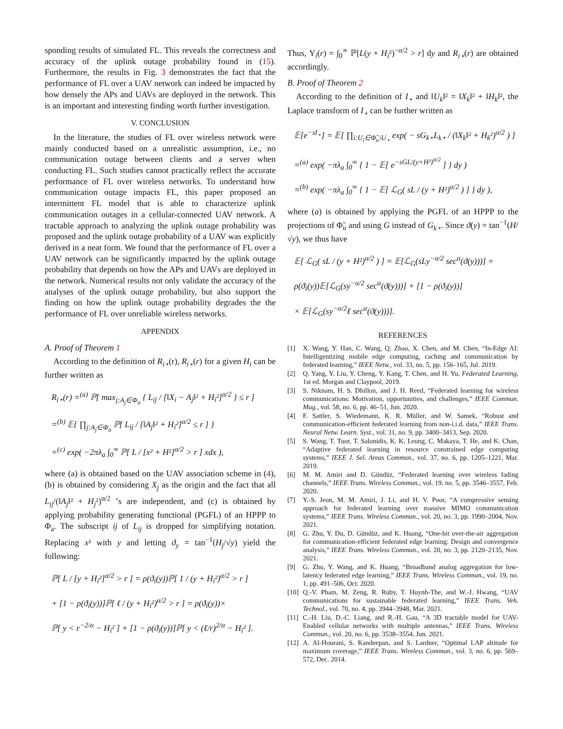sponding results of simulated FL. This reveals the correctness and accuracy of the uplink outage probability found in (15). Furthermore, the results in Fig. 3 demonstrates the fact that the performance of FL over a UAV network can indeed be impacted by how densely the APs and UAVs are deployed in the network. This is an important and interesting finding worth further investigation.
V. CONCLUSION
In the literature, the studies of FL over wireless network were mainly conducted based on a unrealistic assumption, i.e., no communication outage between clients and a server when conducting FL. Such studies cannot practically reflect the accurate performance of FL over wireless networks. To understand how communication outage impacts FL, this paper proposed an intermittent FL model that is able to characterize uplink communication outages in a cellular-connected UAV network. A tractable approach to analyzing the uplink outage probability was proposed and the uplink outage probability of a UAV was explicitly derived in a neat form. We found that the performance of FL over a UAV network can be significantly impacted by the uplink outage probability that depends on how the APs and UAVs are deployed in the network. Numerical results not only validate the accuracy of the analyses of the uplink outage probability, but also support the finding on how the uplink outage probability degrades the the performance of FL over unreliable wireless networks.
APPENDIX
A. Proof of Theorem 1
According to the definition of R<sub>i⋆</sub>(r), R<sub>i⋆</sub>(r) for a given H<sub>i</sub> can be further written as
R<sub>i⋆</sub>(r) =<sup>(a)</sup> ℙ[ max<sub>j:A<sub>j</sub>∈Φ<sub>a</sub></sub> { L<sub>ij</sub> / [‖X<sub>i</sub> − A<sub>j</sub>‖² + H<sub>i</sub>²]<sup>α/2</sup> } ≤ r ]
=<sup>(b)</sup> 𝔼{ ∏<sub>j:A<sub>j</sub>∈Φ<sub>a</sub></sub> ℙ[ L<sub>ij</sub> / [‖A<sub>j</sub>‖² + H<sub>i</sub>²]<sup>α/2</sup> ≤ r ] }
=<sup>(c)</sup> exp( −2πλ<sub>a</sub> ∫<sub>0</sub><sup>∞</sup> ℙ[ L / [x² + H²]<sup>α/2</sup> > r ] xdx ),
where (a) is obtained based on the UAV association scheme in (4), (b) is obtained by considering X<sub>j</sub> as the origin and the fact that all L<sub>ij</sub>/(‖A<sub>j</sub>‖² + H<sub>j</sub>²)<sup>α/2</sup> ’s are independent, and (c) is obtained by applying probability generating functional (PGFL) of an HPPP to Φ<sub>a</sub>. The subscript ij of L<sub>ij</sub> is dropped for simplifying notation. Replacing x² with y and letting ϑ<sub>y</sub> = tan<sup>−1</sup>(H<sub>j</sub>/√y) yield the following:
ℙ[ L / [y + H<sub>i</sub>²]<sup>α/2</sup> > r ] = ρ(ϑ<sub>i</sub>(y))ℙ[ 1 / (y + H<sub>i</sub>²)<sup>α/2</sup> > r ]
+ [1 − ρ(ϑ<sub>i</sub>(y))]ℙ[ ℓ / (y + H<sub>i</sub>²)<sup>α/2</sup> > r ] = ρ(ϑ<sub>i</sub>(y))×
ℙ[ y < r<sup>−2/α</sup> − H<sub>i</sub>² ] + [1 − ρ(ϑ<sub>i</sub>(y))]ℙ[ y < (ℓ/r)<sup>2/α</sup> − H<sub>i</sub>² ].
Thus, Υ<sub>i</sub>(r) = ∫<sub>0</sub><sup>∞</sup> ℙ[L(y + H<sub>i</sub>²)<sup>−α/2</sup> > r] dy and R<sub>i⋆</sub>(r) are obtained accordingly.
B. Proof of Theorem 2
According to the definition of I<sub>⋆</sub> and ‖U<sub>k</sub>‖² = ‖X<sub>k</sub>‖² + ‖H<sub>k</sub>‖², the Laplace transform of I<sub>⋆</sub> can be further written as
𝔼[e<sup>−sI<sub>⋆</sub></sup>] = 𝔼[ ∏<sub>i:U<sub>i</sub>∈Φ̃<sub>u</sub>\U<sub>⋆</sub></sub> exp( − sG<sub>k⋆</sub>L<sub>k⋆</sub> / (‖X<sub>k</sub>‖² + H<sub>k</sub>²)<sup>α/2</sup> ) ]
=<sup>(a)</sup> exp( −πλ<sub>a</sub> ∫<sub>0</sub><sup>∞</sup> { 1 − 𝔼[ e<sup>−sGL/(y+H²)<sup>α/2</sup></sup> ] } dy )
=<sup>(b)</sup> exp( −πλ<sub>a</sub> ∫<sub>0</sub><sup>∞</sup> { 1 − 𝔼[ ℒ<sub>G</sub>( sL / (y + H²)<sup>α/2</sup> ) ] } dy ),
where (a) is obtained by applying the PGFL of an HPPP to the projections of Φ̃<sub>u</sub> and using G instead of G<sub>k⋆</sub>. Since ϑ(y) = tan<sup>−1</sup>(H/√y), we thus have
𝔼[ ℒ<sub>G</sub>( sL / (y + H²)<sup>α/2</sup> ) ] = 𝔼[ℒ<sub>G</sub>(sLy<sup>−α/2</sup> sec<sup>α</sup>(ϑ(y)))] =
ρ(ϑ<sub>i</sub>(y))𝔼[ℒ<sub>G</sub>(sy<sup>−α/2</sup> sec<sup>α</sup>(ϑ(y)))] + [1 − ρ(ϑ<sub>i</sub>(y))]
× 𝔼[ℒ<sub>G</sub>(sy<sup>−α/2</sup>ℓ sec<sup>α</sup>(ϑ(y)))].
REFERENCES
[1] X. Wang, Y. Han, C. Wang, Q. Zhao, X. Chen, and M. Chen, “In-Edge AI: Intelligentizing mobile edge computing, caching and communication by federated learning,” IEEE Netw., vol. 33, no. 5, pp. 156–165, Jul. 2019.
[2] Q. Yang, Y. Liu, Y. Cheng, Y. Kang, T. Chen, and H. Yu, Federated Learning, 1st ed. Morgan and Claypool, 2019.
[3] S. Niknam, H. S. Dhillon, and J. H. Reed, “Federated learning for wireless communications: Motivation, opportunities, and challenges,” IEEE Commun. Mag., vol. 58, no. 6, pp. 46–51, Jun. 2020.
[4] F. Sattler, S. Wiedemann, K. R. Müller, and W. Samek, “Robust and communication-efficient federated learning from non-i.i.d. data,” IEEE Trans. Neural Netw. Learn. Syst., vol. 31, no. 9, pp. 3400–3413, Sep. 2020.
[5] S. Wang, T. Tuor, T. Salonidis, K. K. Leung, C. Makaya, T. He, and K. Chan, “Adaptive federated learning in resource constrained edge computing systems,” IEEE J. Sel. Areas Commun., vol. 37, no. 6, pp. 1205–1221, Mar. 2019.
[6] M. M. Amiri and D. Gündüz, “Federated learning over wireless fading channels,” IEEE Trans. Wireless Commun., vol. 19, no. 5, pp. 3546–3557, Feb. 2020.
[7] Y.-S. Jeon, M. M. Amiri, J. Li, and H. V. Poor, “A compressive sensing approach for federated learning over massive MIMO communication systems,” IEEE Trans. Wireless Commun., vol. 20, no. 3, pp. 1990–2004, Nov. 2021.
[8] G. Zhu, Y. Du, D. Gündüz, and K. Huang, “One-bit over-the-air aggregation for communication-efficient federated edge learning: Design and convergence analysis,” IEEE Trans. Wireless Commun., vol. 20, no. 3, pp. 2120–2135, Nov. 2021.
[9] G. Zhu, Y. Wang, and K. Huang, “Broadband analog aggregation for low-latency federated edge learning,” IEEE Trans. Wireless Commun., vol. 19, no. 1, pp. 491–506, Oct. 2020.
[10] Q.-V. Pham, M. Zeng, R. Ruby, T. Huynh-The, and W.-J. Hwang, “UAV communications for sustainable federated learning,” IEEE Trans. Veh. Technol., vol. 70, no. 4, pp. 3944–3948, Mar. 2021.
[11] C.-H. Liu, D.-C. Liang, and R.-H. Gau, “A 3D tractable model for UAV-Enabled cellular networks with multiple antennas,” IEEE Trans. Wireless Commun., vol. 20, no. 6, pp. 3538–3554, Jun. 2021.
[12] A. Al-Hourani, S. Kandeepan, and S. Lardner, “Optimal LAP altitude for maximum coverage,” IEEE Trans. Wireless Commun., vol. 3, no. 6, pp. 569–572, Dec. 2014.